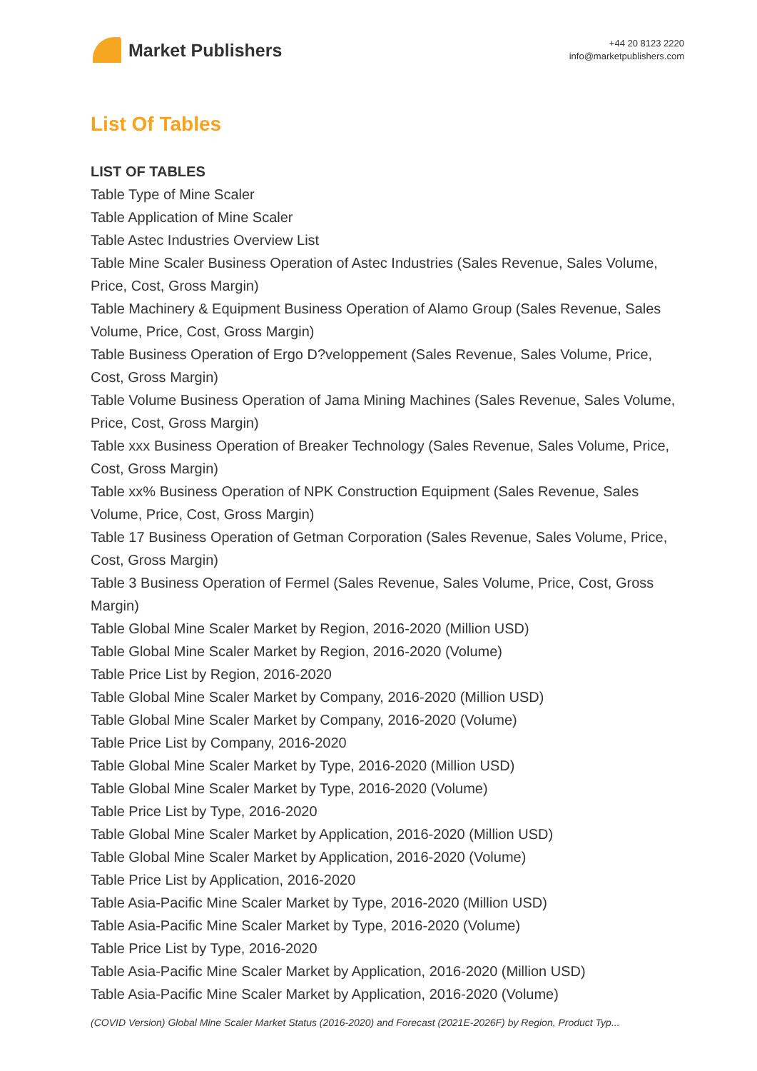Market Publishers
+44 20 8123 2220
info@marketpublishers.com
List Of Tables
LIST OF TABLES
Table Type of Mine Scaler
Table Application of Mine Scaler
Table Astec Industries Overview List
Table Mine Scaler Business Operation of Astec Industries (Sales Revenue, Sales Volume, Price, Cost, Gross Margin)
Table Machinery & Equipment Business Operation of Alamo Group (Sales Revenue, Sales Volume, Price, Cost, Gross Margin)
Table Business Operation of Ergo D?veloppement (Sales Revenue, Sales Volume, Price, Cost, Gross Margin)
Table Volume Business Operation of Jama Mining Machines (Sales Revenue, Sales Volume, Price, Cost, Gross Margin)
Table xxx Business Operation of Breaker Technology (Sales Revenue, Sales Volume, Price, Cost, Gross Margin)
Table xx% Business Operation of NPK Construction Equipment (Sales Revenue, Sales Volume, Price, Cost, Gross Margin)
Table 17 Business Operation of Getman Corporation (Sales Revenue, Sales Volume, Price, Cost, Gross Margin)
Table 3 Business Operation of Fermel (Sales Revenue, Sales Volume, Price, Cost, Gross Margin)
Table Global Mine Scaler Market by Region, 2016-2020 (Million USD)
Table Global Mine Scaler Market by Region, 2016-2020 (Volume)
Table Price List by Region, 2016-2020
Table Global Mine Scaler Market by Company, 2016-2020 (Million USD)
Table Global Mine Scaler Market by Company, 2016-2020 (Volume)
Table Price List by Company, 2016-2020
Table Global Mine Scaler Market by Type, 2016-2020 (Million USD)
Table Global Mine Scaler Market by Type, 2016-2020 (Volume)
Table Price List by Type, 2016-2020
Table Global Mine Scaler Market by Application, 2016-2020 (Million USD)
Table Global Mine Scaler Market by Application, 2016-2020 (Volume)
Table Price List by Application, 2016-2020
Table Asia-Pacific Mine Scaler Market by Type, 2016-2020 (Million USD)
Table Asia-Pacific Mine Scaler Market by Type, 2016-2020 (Volume)
Table Price List by Type, 2016-2020
Table Asia-Pacific Mine Scaler Market by Application, 2016-2020 (Million USD)
Table Asia-Pacific Mine Scaler Market by Application, 2016-2020 (Volume)
(COVID Version) Global Mine Scaler Market Status (2016-2020) and Forecast (2021E-2026F) by Region, Product Typ...